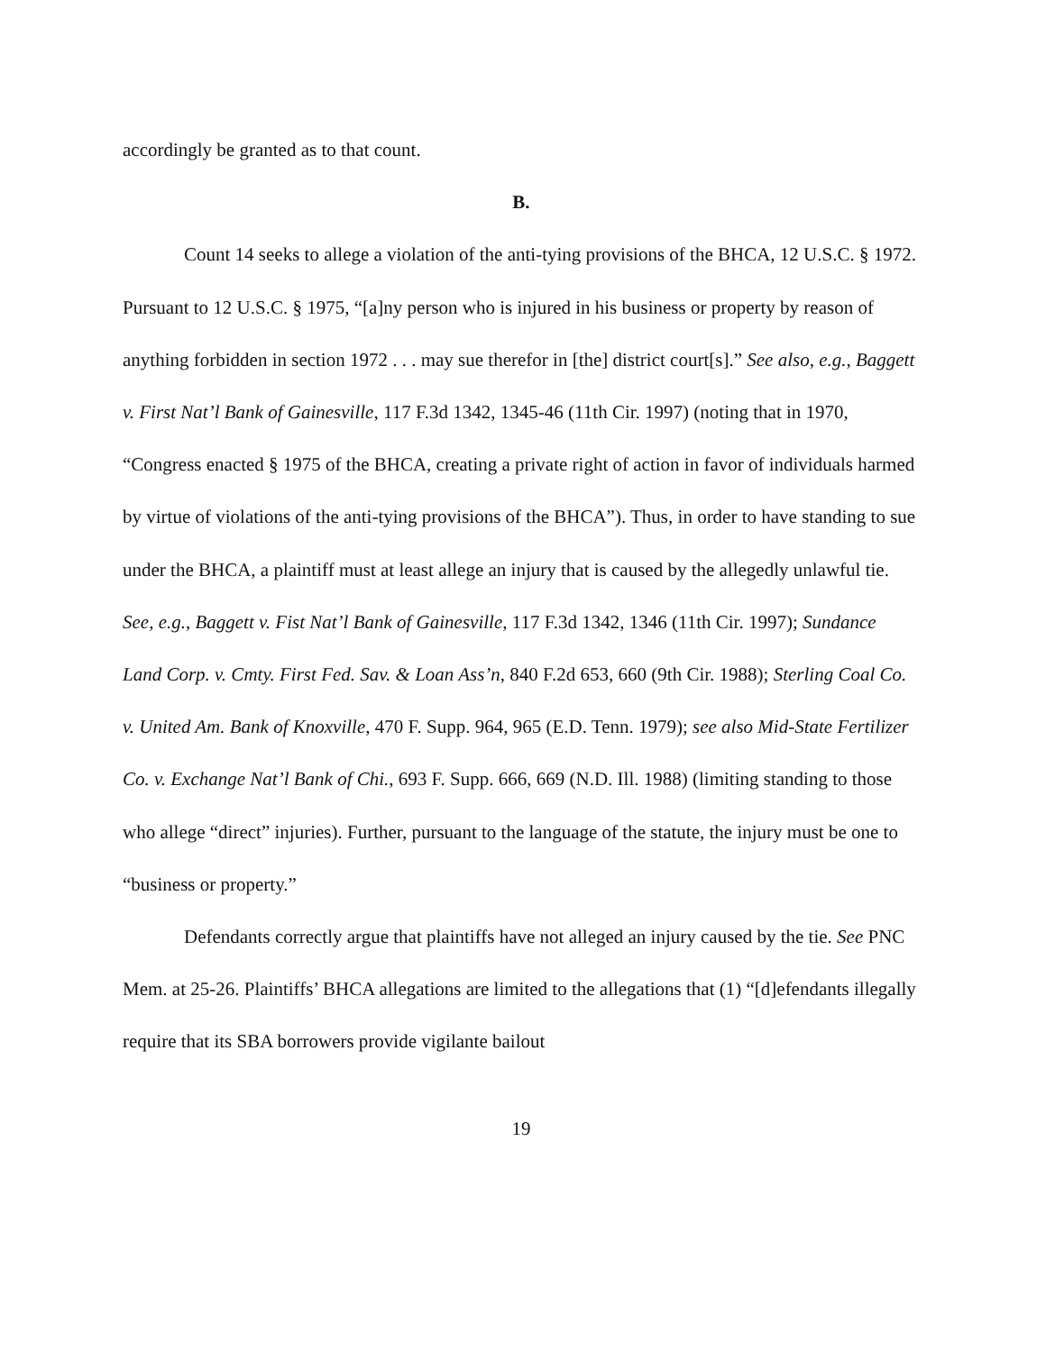accordingly be granted as to that count.
B.
Count 14 seeks to allege a violation of the anti-tying provisions of the BHCA, 12 U.S.C. § 1972. Pursuant to 12 U.S.C. § 1975, “[a]ny person who is injured in his business or property by reason of anything forbidden in section 1972 . . . may sue therefor in [the] district court[s].” See also, e.g., Baggett v. First Nat’l Bank of Gainesville, 117 F.3d 1342, 1345-46 (11th Cir. 1997) (noting that in 1970, “Congress enacted § 1975 of the BHCA, creating a private right of action in favor of individuals harmed by virtue of violations of the anti-tying provisions of the BHCA”). Thus, in order to have standing to sue under the BHCA, a plaintiff must at least allege an injury that is caused by the allegedly unlawful tie. See, e.g., Baggett v. Fist Nat’l Bank of Gainesville, 117 F.3d 1342, 1346 (11th Cir. 1997); Sundance Land Corp. v. Cmty. First Fed. Sav. & Loan Ass’n, 840 F.2d 653, 660 (9th Cir. 1988); Sterling Coal Co. v. United Am. Bank of Knoxville, 470 F. Supp. 964, 965 (E.D. Tenn. 1979); see also Mid-State Fertilizer Co. v. Exchange Nat’l Bank of Chi., 693 F. Supp. 666, 669 (N.D. Ill. 1988) (limiting standing to those who allege “direct” injuries). Further, pursuant to the language of the statute, the injury must be one to “business or property.”
Defendants correctly argue that plaintiffs have not alleged an injury caused by the tie. See PNC Mem. at 25-26. Plaintiffs’ BHCA allegations are limited to the allegations that (1) “[d]efendants illegally require that its SBA borrowers provide vigilante bailout
19